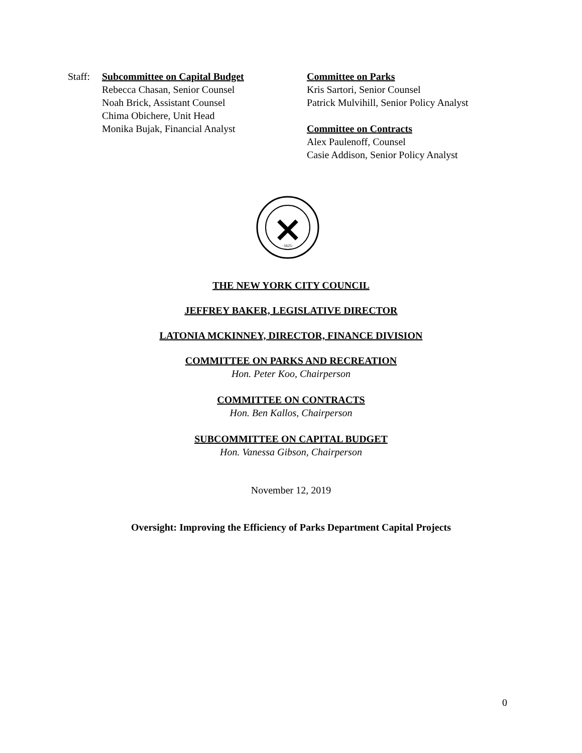Staff:
Subcommittee on Capital Budget
Rebecca Chasan, Senior Counsel
Noah Brick, Assistant Counsel
Chima Obichere, Unit Head
Monika Bujak, Financial Analyst
Committee on Parks
Kris Sartori, Senior Counsel
Patrick Mulvihill, Senior Policy Analyst
Committee on Contracts
Alex Paulenoff, Counsel
Casie Addison, Senior Policy Analyst
·1625·
THE NEW YORK CITY COUNCIL
JEFFREY BAKER, LEGISLATIVE DIRECTOR
LATONIA MCKINNEY, DIRECTOR, FINANCE DIVISION
COMMITTEE ON PARKS AND RECREATION
Hon. Peter Koo, Chairperson
COMMITTEE ON CONTRACTS
Hon. Ben Kallos, Chairperson
SUBCOMMITTEE ON CAPITAL BUDGET
Hon. Vanessa Gibson, Chairperson
November 12, 2019
Oversight: Improving the Efficiency of Parks Department Capital Projects
0